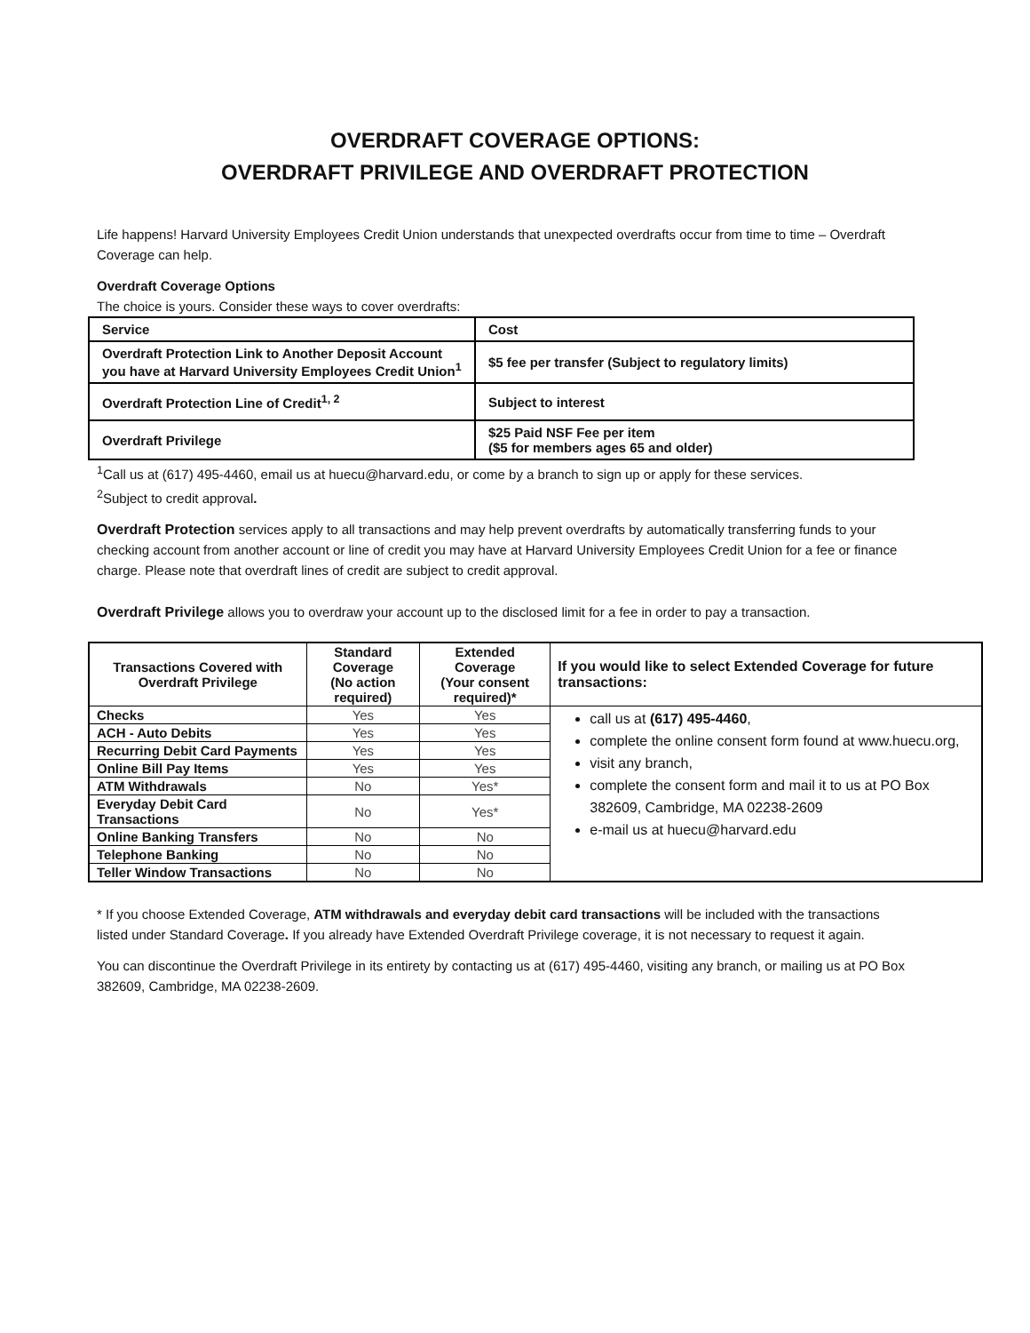OVERDRAFT COVERAGE OPTIONS:
OVERDRAFT PRIVILEGE AND OVERDRAFT PROTECTION
Life happens! Harvard University Employees Credit Union understands that unexpected overdrafts occur from time to time – Overdraft Coverage can help.
Overdraft Coverage Options
The choice is yours. Consider these ways to cover overdrafts:
| Service | Cost |
| Overdraft Protection Link to Another Deposit Account you have at Harvard University Employees Credit Union<sup>1</sup> | $5 fee per transfer (Subject to regulatory limits) |
| Overdraft Protection Line of Credit<sup>1, 2</sup> | Subject to interest |
| Overdraft Privilege | $25 Paid NSF Fee per item ($5 for members ages 65 and older) |
<sup>1</sup> Call us at (617) 495-4460, email us at huecu@harvard.edu, or come by a branch to sign up or apply for these services.
<sup>2</sup> Subject to credit approval.
Overdraft Protection services apply to all transactions and may help prevent overdrafts by automatically transferring funds to your checking account from another account or line of credit you may have at Harvard University Employees Credit Union for a fee or finance charge. Please note that overdraft lines of credit are subject to credit approval.
Overdraft Privilege allows you to overdraw your account up to the disclosed limit for a fee in order to pay a transaction.
| Transactions Covered with Overdraft Privilege | Standard Coverage (No action required) | Extended Coverage (Your consent required)* | If you would like to select Extended Coverage for future transactions: |
| --- | --- | --- | --- |
| Checks | Yes | Yes | call us at (617) 495-4460 , complete the online consent form found at www.huecu.org, visit any branch, complete the consent form and mail it to us at PO Box 382609, Cambridge, MA 02238-2609 e-mail us at huecu@harvard.edu |
| ACH - Auto Debits | Yes | Yes | |
| Recurring Debit Card Payments | Yes | Yes | |
| Online Bill Pay Items | Yes | Yes | |
| ATM Withdrawals | No | Yes* | |
| Everyday Debit Card Transactions | No | Yes* | |
| Online Banking Transfers | No | No | |
| Telephone Banking | No | No | |
| Teller Window Transactions | No | No | |
* If you choose Extended Coverage, ATM withdrawals and everyday debit card transactions will be included with the transactions listed under Standard Coverage. If you already have Extended Overdraft Privilege coverage, it is not necessary to request it again.
You can discontinue the Overdraft Privilege in its entirety by contacting us at (617) 495-4460, visiting any branch, or mailing us at PO Box 382609, Cambridge, MA 02238-2609.